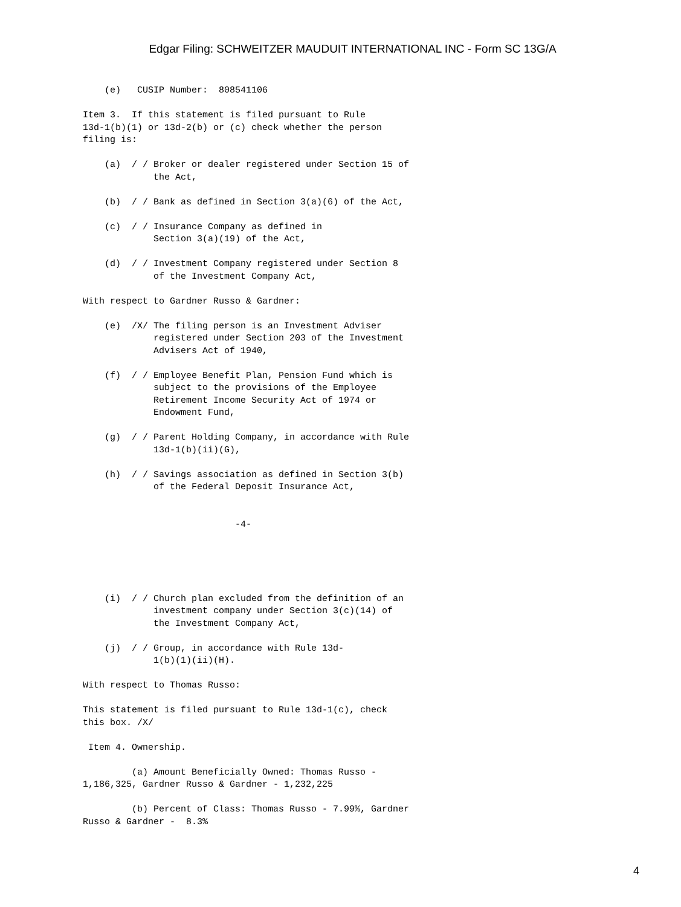Edgar Filing: SCHWEITZER MAUDUIT INTERNATIONAL INC - Form SC 13G/A
    (e)   CUSIP Number:  808541106

Item 3.  If this statement is filed pursuant to Rule
13d-1(b)(1) or 13d-2(b) or (c) check whether the person
filing is:

    (a)  / / Broker or dealer registered under Section 15 of
             the Act,

    (b)  / / Bank as defined in Section 3(a)(6) of the Act,

    (c)  / / Insurance Company as defined in
             Section 3(a)(19) of the Act,

    (d)  / / Investment Company registered under Section 8
             of the Investment Company Act,

With respect to Gardner Russo & Gardner:

    (e)  /X/ The filing person is an Investment Adviser
             registered under Section 203 of the Investment
             Advisers Act of 1940,

    (f)  / / Employee Benefit Plan, Pension Fund which is
             subject to the provisions of the Employee
             Retirement Income Security Act of 1974 or
             Endowment Fund,

    (g)  / / Parent Holding Company, in accordance with Rule
             13d-1(b)(ii)(G),

    (h)  / / Savings association as defined in Section 3(b)
             of the Federal Deposit Insurance Act,


                            -4-





    (i)  / / Church plan excluded from the definition of an
             investment company under Section 3(c)(14) of
             the Investment Company Act,

    (j)  / / Group, in accordance with Rule 13d-
             1(b)(1)(ii)(H).

With respect to Thomas Russo:

This statement is filed pursuant to Rule 13d-1(c), check
this box. /X/

 Item 4. Ownership.

         (a) Amount Beneficially Owned: Thomas Russo -
1,186,325, Gardner Russo & Gardner - 1,232,225

         (b) Percent of Class: Thomas Russo - 7.99%, Gardner
Russo & Gardner -  8.3%
4